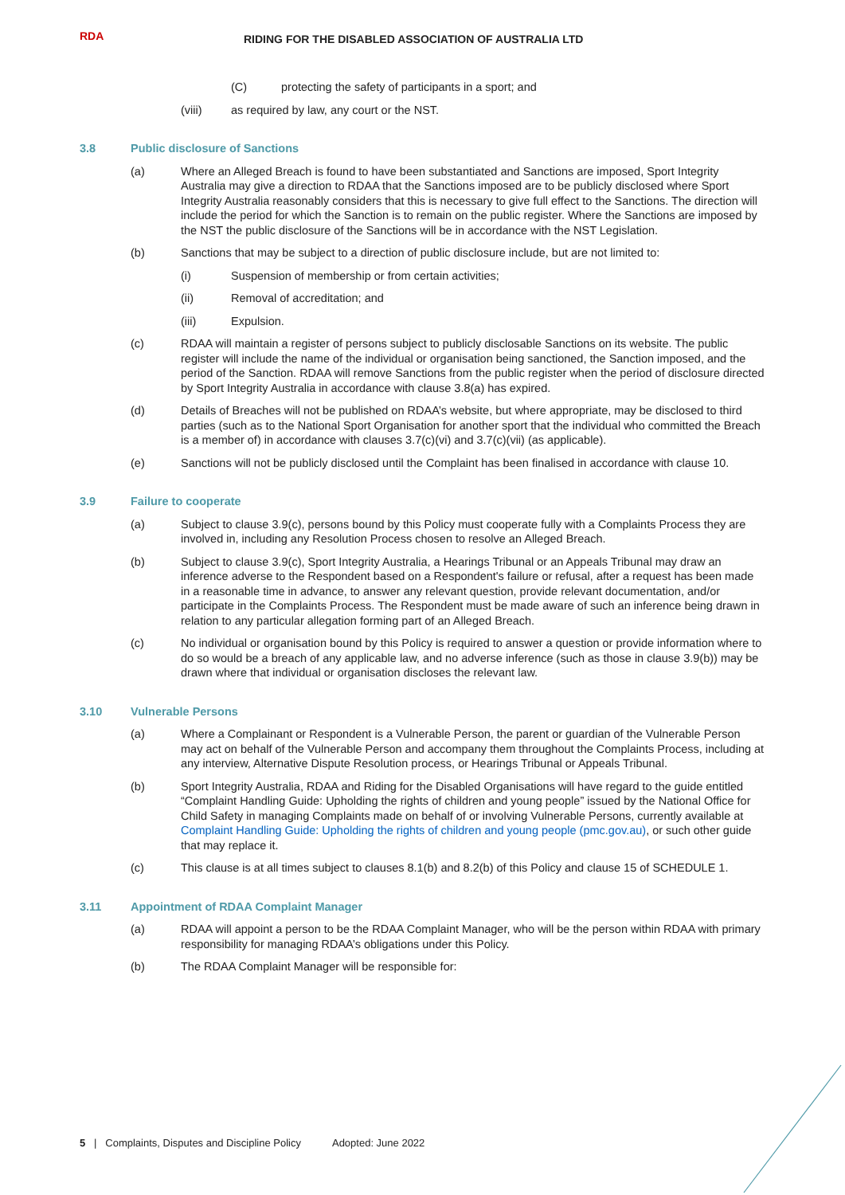RDA
RIDING FOR THE DISABLED ASSOCIATION OF AUSTRALIA LTD
(C) protecting the safety of participants in a sport; and
(viii) as required by law, any court or the NST.
3.8 Public disclosure of Sanctions
(a) Where an Alleged Breach is found to have been substantiated and Sanctions are imposed, Sport Integrity Australia may give a direction to RDAA that the Sanctions imposed are to be publicly disclosed where Sport Integrity Australia reasonably considers that this is necessary to give full effect to the Sanctions. The direction will include the period for which the Sanction is to remain on the public register. Where the Sanctions are imposed by the NST the public disclosure of the Sanctions will be in accordance with the NST Legislation.
(b) Sanctions that may be subject to a direction of public disclosure include, but are not limited to:
(i) Suspension of membership or from certain activities;
(ii) Removal of accreditation; and
(iii) Expulsion.
(c) RDAA will maintain a register of persons subject to publicly disclosable Sanctions on its website. The public register will include the name of the individual or organisation being sanctioned, the Sanction imposed, and the period of the Sanction. RDAA will remove Sanctions from the public register when the period of disclosure directed by Sport Integrity Australia in accordance with clause 3.8(a) has expired.
(d) Details of Breaches will not be published on RDAA’s website, but where appropriate, may be disclosed to third parties (such as to the National Sport Organisation for another sport that the individual who committed the Breach is a member of) in accordance with clauses 3.7(c)(vi) and 3.7(c)(vii) (as applicable).
(e) Sanctions will not be publicly disclosed until the Complaint has been finalised in accordance with clause 10.
3.9 Failure to cooperate
(a) Subject to clause 3.9(c), persons bound by this Policy must cooperate fully with a Complaints Process they are involved in, including any Resolution Process chosen to resolve an Alleged Breach.
(b) Subject to clause 3.9(c), Sport Integrity Australia, a Hearings Tribunal or an Appeals Tribunal may draw an inference adverse to the Respondent based on a Respondent's failure or refusal, after a request has been made in a reasonable time in advance, to answer any relevant question, provide relevant documentation, and/or participate in the Complaints Process. The Respondent must be made aware of such an inference being drawn in relation to any particular allegation forming part of an Alleged Breach.
(c) No individual or organisation bound by this Policy is required to answer a question or provide information where to do so would be a breach of any applicable law, and no adverse inference (such as those in clause 3.9(b)) may be drawn where that individual or organisation discloses the relevant law.
3.10 Vulnerable Persons
(a) Where a Complainant or Respondent is a Vulnerable Person, the parent or guardian of the Vulnerable Person may act on behalf of the Vulnerable Person and accompany them throughout the Complaints Process, including at any interview, Alternative Dispute Resolution process, or Hearings Tribunal or Appeals Tribunal.
(b) Sport Integrity Australia, RDAA and Riding for the Disabled Organisations will have regard to the guide entitled “Complaint Handling Guide: Upholding the rights of children and young people” issued by the National Office for Child Safety in managing Complaints made on behalf of or involving Vulnerable Persons, currently available at Complaint Handling Guide: Upholding the rights of children and young people (pmc.gov.au), or such other guide that may replace it.
(c) This clause is at all times subject to clauses 8.1(b) and 8.2(b) of this Policy and clause 15 of SCHEDULE 1.
3.11 Appointment of RDAA Complaint Manager
(a) RDAA will appoint a person to be the RDAA Complaint Manager, who will be the person within RDAA with primary responsibility for managing RDAA’s obligations under this Policy.
(b) The RDAA Complaint Manager will be responsible for:
5 | Complaints, Disputes and Discipline Policy Adopted: June 2022